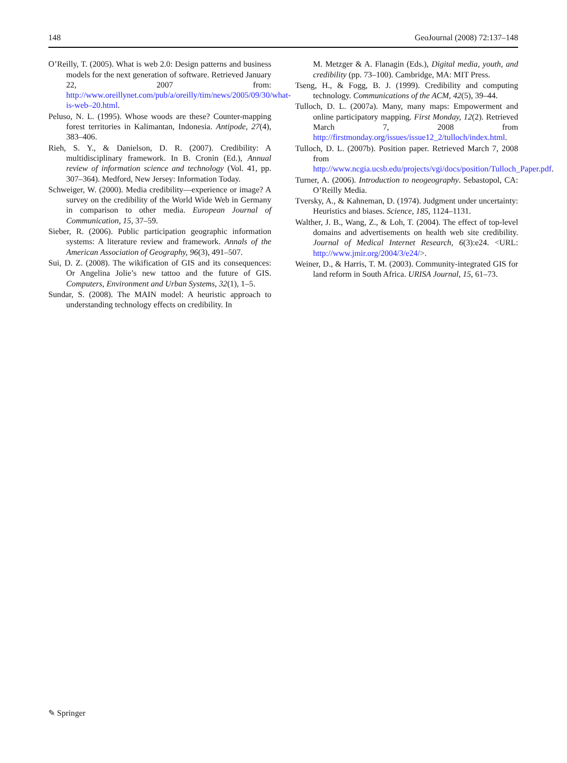148 GeoJournal (2008) 72:137–148
O’Reilly, T. (2005). What is web 2.0: Design patterns and business models for the next generation of software. Retrieved January 22, 2007 from: http://www.oreillynet.com/pub/a/oreilly/tim/news/2005/09/30/what-is-web–20.html.
Peluso, N. L. (1995). Whose woods are these? Counter-mapping forest territories in Kalimantan, Indonesia. Antipode, 27(4), 383–406.
Rieh, S. Y., & Danielson, D. R. (2007). Credibility: A multidisciplinary framework. In B. Cronin (Ed.), Annual review of information science and technology (Vol. 41, pp. 307–364). Medford, New Jersey: Information Today.
Schweiger, W. (2000). Media credibility—experience or image? A survey on the credibility of the World Wide Web in Germany in comparison to other media. European Journal of Communication, 15, 37–59.
Sieber, R. (2006). Public participation geographic information systems: A literature review and framework. Annals of the American Association of Geography, 96(3), 491–507.
Sui, D. Z. (2008). The wikification of GIS and its consequences: Or Angelina Jolie’s new tattoo and the future of GIS. Computers, Environment and Urban Systems, 32(1), 1–5.
Sundar, S. (2008). The MAIN model: A heuristic approach to understanding technology effects on credibility. In
M. Metzger & A. Flanagin (Eds.), Digital media, youth, and credibility (pp. 73–100). Cambridge, MA: MIT Press.
Tseng, H., & Fogg, B. J. (1999). Credibility and computing technology. Communications of the ACM, 42(5), 39–44.
Tulloch, D. L. (2007a). Many, many maps: Empowerment and online participatory mapping. First Monday, 12(2). Retrieved March 7, 2008 from http://firstmonday.org/issues/issue12_2/tulloch/index.html.
Tulloch, D. L. (2007b). Position paper. Retrieved March 7, 2008 from http://www.ncgia.ucsb.edu/projects/vgi/docs/position/Tulloch_Paper.pdf.
Turner, A. (2006). Introduction to neogeography. Sebastopol, CA: O’Reilly Media.
Tversky, A., & Kahneman, D. (1974). Judgment under uncertainty: Heuristics and biases. Science, 185, 1124–1131.
Walther, J. B., Wang, Z., & Loh, T. (2004). The effect of top-level domains and advertisements on health web site credibility. Journal of Medical Internet Research, 6(3):e24. <URL: http://www.jmir.org/2004/3/e24/>.
Weiner, D., & Harris, T. M. (2003). Community-integrated GIS for land reform in South Africa. URISA Journal, 15, 61–73.
✎ Springer